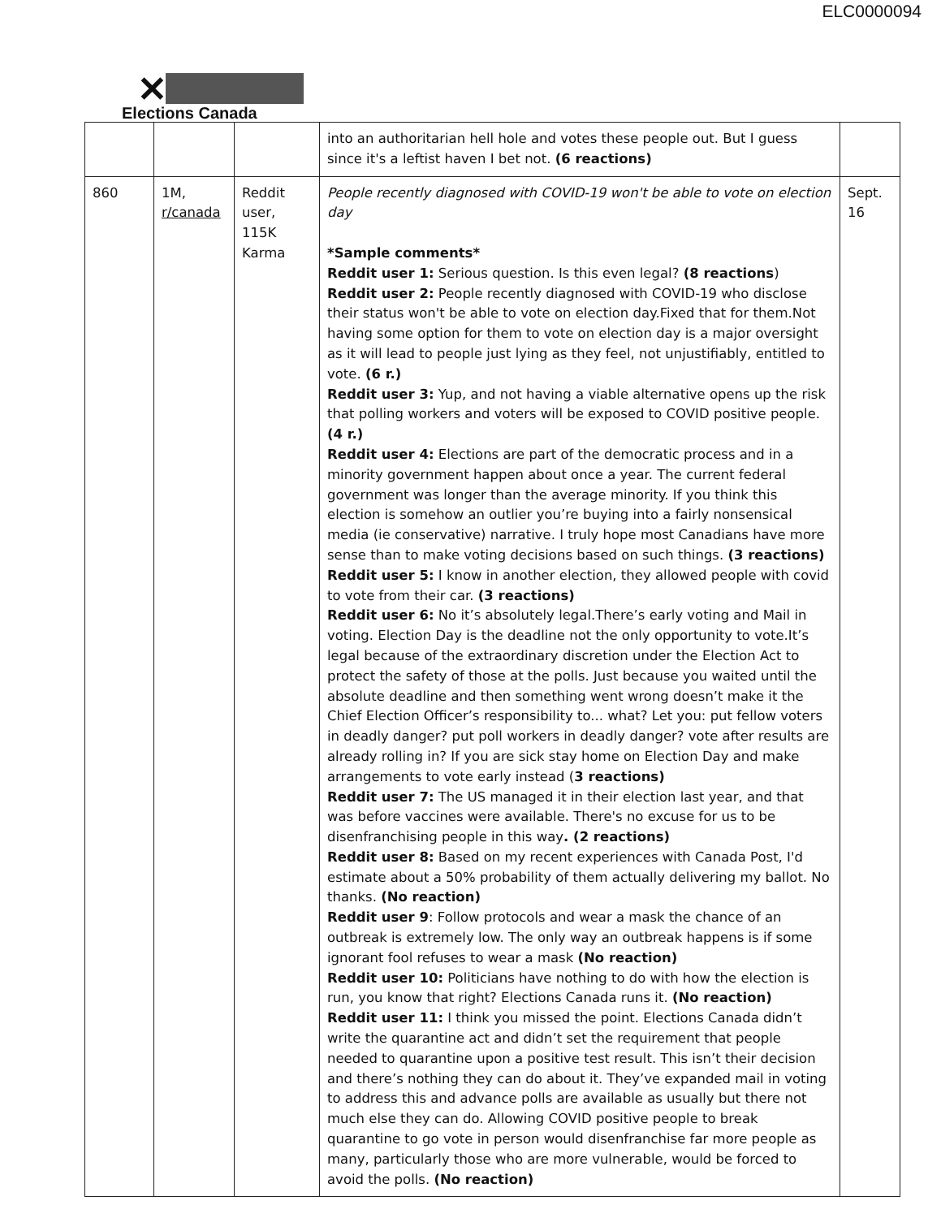ELC0000094
✕
Elections Canada
| | | | into an authoritarian hell hole and votes these people out. But I guess since it's a leftist haven I bet not. (6 reactions) | |
| 860 | 1M, r/canada | Reddit user, 115K Karma | People recently diagnosed with COVID-19 won't be able to vote on election day *Sample comments* Reddit user 1: Serious question. Is this even legal? (8 reactions ) Reddit user 2: People recently diagnosed with COVID-19 who disclose their status won't be able to vote on election day.Fixed that for them.Not having some option for them to vote on election day is a major oversight as it will lead to people just lying as they feel, not unjustifiably, entitled to vote. (6 r.) Reddit user 3: Yup, and not having a viable alternative opens up the risk that polling workers and voters will be exposed to COVID positive people. (4 r.) Reddit user 4: Elections are part of the democratic process and in a minority government happen about once a year. The current federal government was longer than the average minority. If you think this election is somehow an outlier you’re buying into a fairly nonsensical media (ie conservative) narrative. I truly hope most Canadians have more sense than to make voting decisions based on such things. (3 reactions) Reddit user 5: I know in another election, they allowed people with covid to vote from their car. (3 reactions) Reddit user 6: No it’s absolutely legal.There’s early voting and Mail in voting. Election Day is the deadline not the only opportunity to vote.It’s legal because of the extraordinary discretion under the Election Act to protect the safety of those at the polls. Just because you waited until the absolute deadline and then something went wrong doesn’t make it the Chief Election Officer’s responsibility to... what? Let you: put fellow voters in deadly danger? put poll workers in deadly danger? vote after results are already rolling in? If you are sick stay home on Election Day and make arrangements to vote early instead ( 3 reactions) Reddit user 7: The US managed it in their election last year, and that was before vaccines were available. There's no excuse for us to be disenfranchising people in this way . (2 reactions) Reddit user 8: Based on my recent experiences with Canada Post, I'd estimate about a 50% probability of them actually delivering my ballot. No thanks. (No reaction) Reddit user 9 : Follow protocols and wear a mask the chance of an outbreak is extremely low. The only way an outbreak happens is if some ignorant fool refuses to wear a mask (No reaction) Reddit user 10: Politicians have nothing to do with how the election is run, you know that right? Elections Canada runs it. (No reaction) Reddit user 11: I think you missed the point. Elections Canada didn’t write the quarantine act and didn’t set the requirement that people needed to quarantine upon a positive test result. This isn’t their decision and there’s nothing they can do about it. They’ve expanded mail in voting to address this and advance polls are available as usually but there not much else they can do. Allowing COVID positive people to break quarantine to go vote in person would disenfranchise far more people as many, particularly those who are more vulnerable, would be forced to avoid the polls. (No reaction) | Sept. 16 |